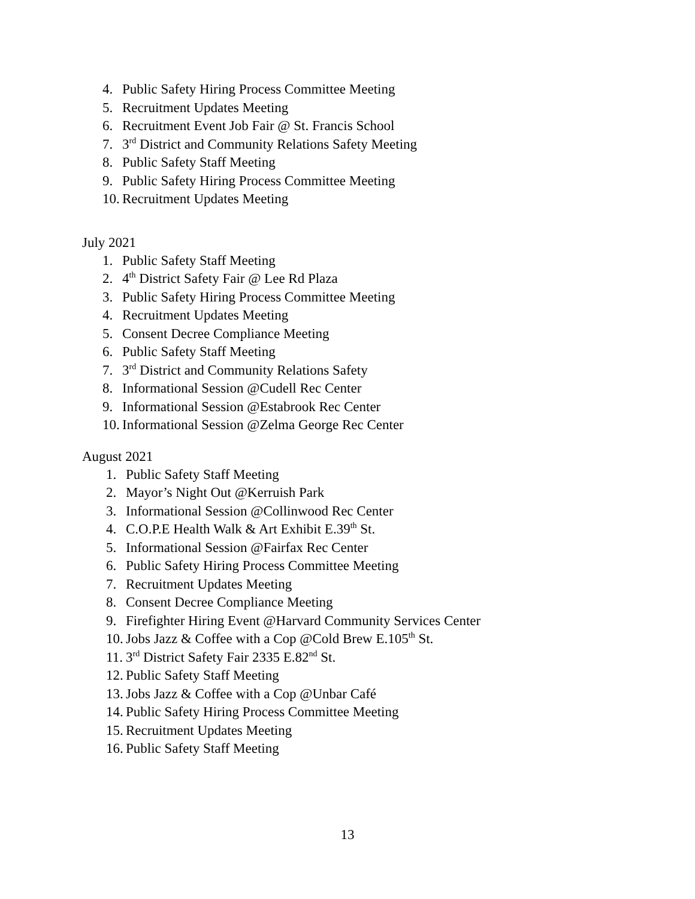4. Public Safety Hiring Process Committee Meeting
5. Recruitment Updates Meeting
6. Recruitment Event Job Fair @ St. Francis School
7. 3<sup>rd</sup> District and Community Relations Safety Meeting
8. Public Safety Staff Meeting
9. Public Safety Hiring Process Committee Meeting
10. Recruitment Updates Meeting
July 2021
1. Public Safety Staff Meeting
2. 4<sup>th</sup> District Safety Fair @ Lee Rd Plaza
3. Public Safety Hiring Process Committee Meeting
4. Recruitment Updates Meeting
5. Consent Decree Compliance Meeting
6. Public Safety Staff Meeting
7. 3<sup>rd</sup> District and Community Relations Safety
8. Informational Session @Cudell Rec Center
9. Informational Session @Estabrook Rec Center
10. Informational Session @Zelma George Rec Center
August 2021
1. Public Safety Staff Meeting
2. Mayor’s Night Out @Kerruish Park
3. Informational Session @Collinwood Rec Center
4. C.O.P.E Health Walk & Art Exhibit E.39<sup>th</sup> St.
5. Informational Session @Fairfax Rec Center
6. Public Safety Hiring Process Committee Meeting
7. Recruitment Updates Meeting
8. Consent Decree Compliance Meeting
9. Firefighter Hiring Event @Harvard Community Services Center
10. Jobs Jazz & Coffee with a Cop @Cold Brew E.105<sup>th</sup> St.
11. 3<sup>rd</sup> District Safety Fair 2335 E.82<sup>nd</sup> St.
12. Public Safety Staff Meeting
13. Jobs Jazz & Coffee with a Cop @Unbar Café
14. Public Safety Hiring Process Committee Meeting
15. Recruitment Updates Meeting
16. Public Safety Staff Meeting
13